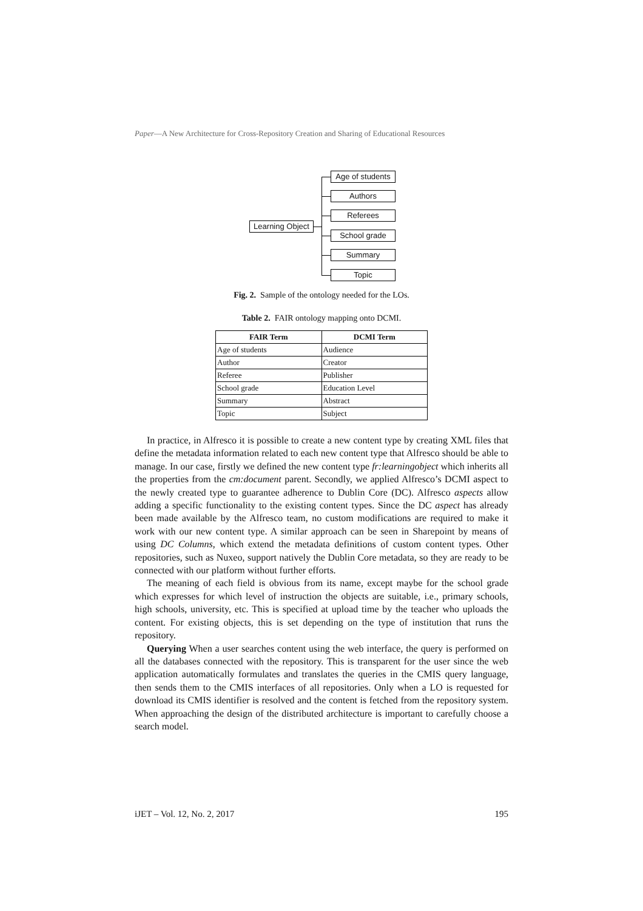Paper—A New Architecture for Cross-Repository Creation and Sharing of Educational Resources
Learning Object
Age of students
Authors
Referees
School grade
Summary
Topic
Fig. 2. Sample of the ontology needed for the LOs.
Table 2. FAIR ontology mapping onto DCMI.
| FAIR Term | DCMI Term |
| --- | --- |
| Age of students | Audience |
| Author | Creator |
| Referee | Publisher |
| School grade | Education Level |
| Summary | Abstract |
| Topic | Subject |
In practice, in Alfresco it is possible to create a new content type by creating XML files that define the metadata information related to each new content type that Alfresco should be able to manage. In our case, firstly we defined the new content type fr:learningobject which inherits all the properties from the cm:document parent. Secondly, we applied Alfresco’s DCMI aspect to the newly created type to guarantee adherence to Dublin Core (DC). Alfresco aspects allow adding a specific functionality to the existing content types. Since the DC aspect has already been made available by the Alfresco team, no custom modifications are required to make it work with our new content type. A similar approach can be seen in Sharepoint by means of using DC Columns, which extend the metadata definitions of custom content types. Other repositories, such as Nuxeo, support natively the Dublin Core metadata, so they are ready to be connected with our platform without further efforts.
The meaning of each field is obvious from its name, except maybe for the school grade which expresses for which level of instruction the objects are suitable, i.e., primary schools, high schools, university, etc. This is specified at upload time by the teacher who uploads the content. For existing objects, this is set depending on the type of institution that runs the repository.
Querying When a user searches content using the web interface, the query is performed on all the databases connected with the repository. This is transparent for the user since the web application automatically formulates and translates the queries in the CMIS query language, then sends them to the CMIS interfaces of all repositories. Only when a LO is requested for download its CMIS identifier is resolved and the content is fetched from the repository system. When approaching the design of the distributed architecture is important to carefully choose a search model.
iJET – Vol. 12, No. 2, 2017 195